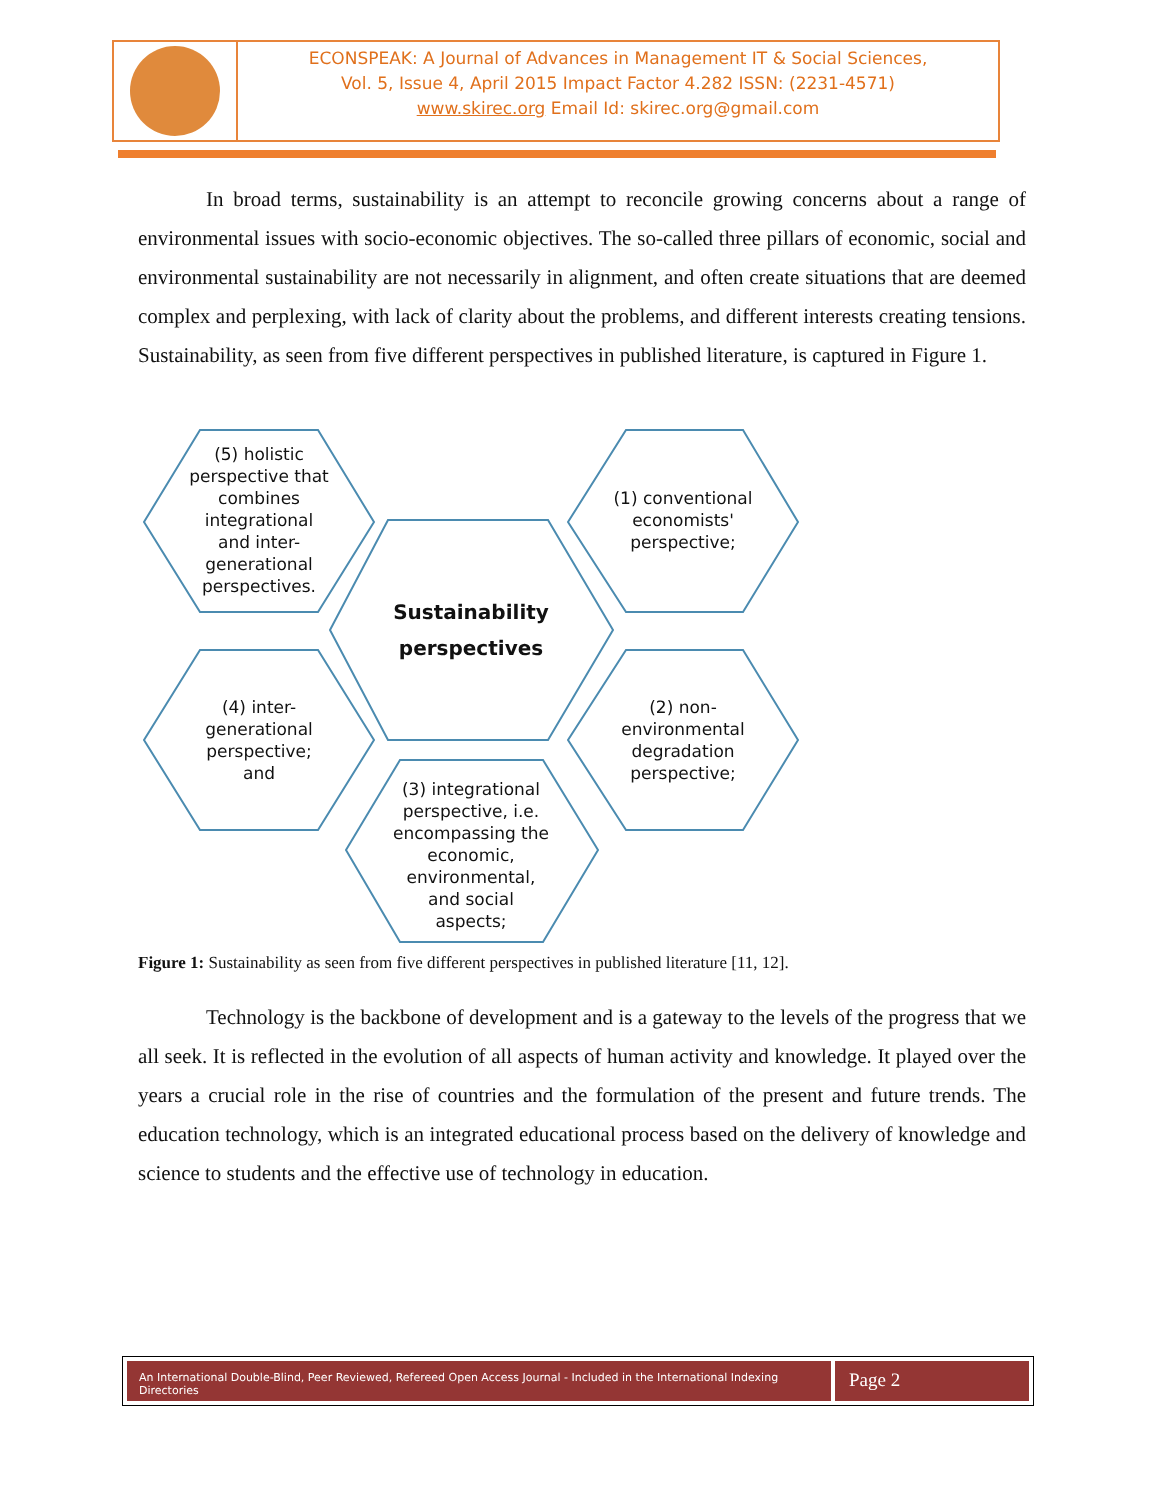ECONSPEAK: A Journal of Advances in Management IT & Social Sciences,
Vol. 5, Issue 4, April 2015 Impact Factor 4.282 ISSN: (2231-4571)
www.skirec.org Email Id: skirec.org@gmail.com
In broad terms, sustainability is an attempt to reconcile growing concerns about a range of environmental issues with socio-economic objectives. The so-called three pillars of economic, social and environmental sustainability are not necessarily in alignment, and often create situations that are deemed complex and perplexing, with lack of clarity about the problems, and different interests creating tensions. Sustainability, as seen from five different perspectives in published literature, is captured in Figure 1.
(5) holistic
perspective that
combines
integrational
and inter-
generational
perspectives.
(1) conventional
economists'
perspective;
Sustainability
perspectives
(4) inter-
generational
perspective;
and
(2) non-
environmental
degradation
perspective;
(3) integrational
perspective, i.e.
encompassing the
economic,
environmental,
and social
aspects;
Figure 1: Sustainability as seen from five different perspectives in published literature [11, 12].
Technology is the backbone of development and is a gateway to the levels of the progress that we all seek. It is reflected in the evolution of all aspects of human activity and knowledge. It played over the years a crucial role in the rise of countries and the formulation of the present and future trends. The education technology, which is an integrated educational process based on the delivery of knowledge and science to students and the effective use of technology in education.
An International Double-Blind, Peer Reviewed, Refereed Open Access Journal - Included in the International Indexing Directories
Page 2